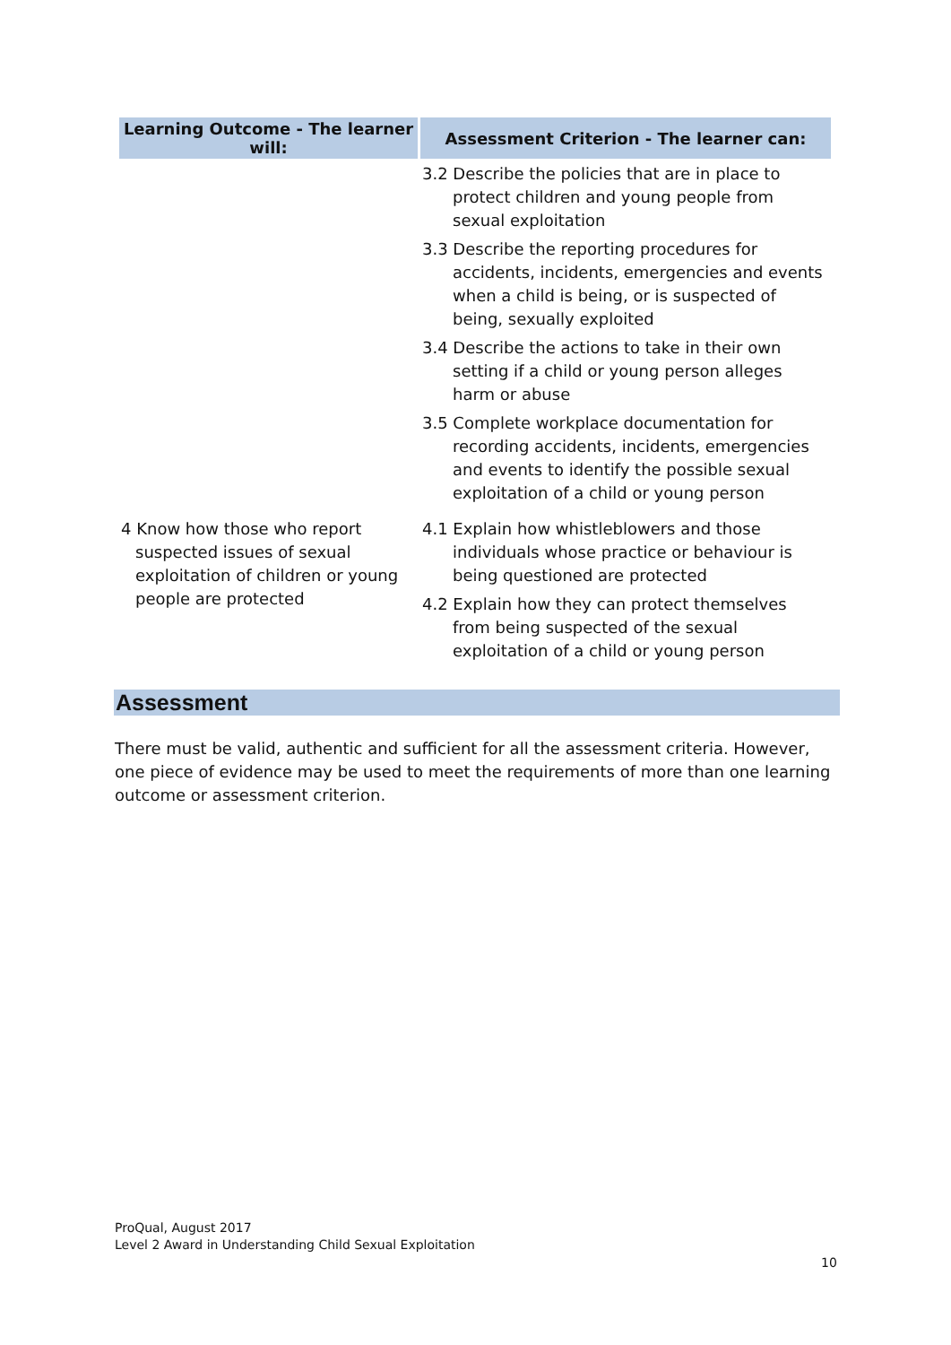| Learning Outcome - The learner will: | Assessment Criterion - The learner can: |
| --- | --- |
| | 3.2 Describe the policies that are in place to protect children and young people from sexual exploitation 3.3 Describe the reporting procedures for accidents, incidents, emergencies and events when a child is being, or is suspected of being, sexually exploited 3.4 Describe the actions to take in their own setting if a child or young person alleges harm or abuse 3.5 Complete workplace documentation for recording accidents, incidents, emergencies and events to identify the possible sexual exploitation of a child or young person |
| 4 Know how those who report suspected issues of sexual exploitation of children or young people are protected | 4.1 Explain how whistleblowers and those individuals whose practice or behaviour is being questioned are protected 4.2 Explain how they can protect themselves from being suspected of the sexual exploitation of a child or young person |
Assessment
There must be valid, authentic and sufficient for all the assessment criteria. However, one piece of evidence may be used to meet the requirements of more than one learning outcome or assessment criterion.
ProQual, August 2017
Level 2 Award in Understanding Child Sexual Exploitation
10